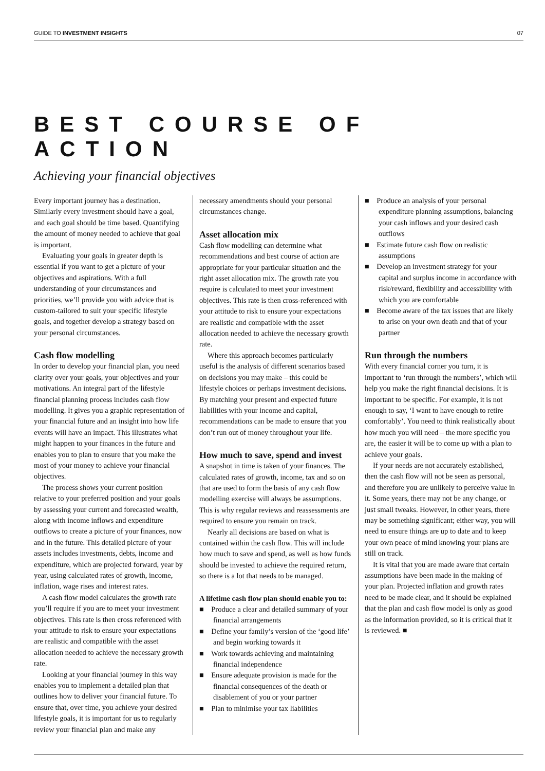GUIDE TO INVESTMENT INSIGHTS 07
BEST COURSE OF ACTION
Achieving your financial objectives
Every important journey has a destination. Similarly every investment should have a goal, and each goal should be time based. Quantifying the amount of money needed to achieve that goal is important.
Evaluating your goals in greater depth is essential if you want to get a picture of your objectives and aspirations. With a full understanding of your circumstances and priorities, we’ll provide you with advice that is custom-tailored to suit your specific lifestyle goals, and together develop a strategy based on your personal circumstances.
Cash flow modelling
In order to develop your financial plan, you need clarity over your goals, your objectives and your motivations. An integral part of the lifestyle financial planning process includes cash flow modelling. It gives you a graphic representation of your financial future and an insight into how life events will have an impact. This illustrates what might happen to your finances in the future and enables you to plan to ensure that you make the most of your money to achieve your financial objectives.
The process shows your current position relative to your preferred position and your goals by assessing your current and forecasted wealth, along with income inflows and expenditure outflows to create a picture of your finances, now and in the future. This detailed picture of your assets includes investments, debts, income and expenditure, which are projected forward, year by year, using calculated rates of growth, income, inflation, wage rises and interest rates.
A cash flow model calculates the growth rate you’ll require if you are to meet your investment objectives. This rate is then cross referenced with your attitude to risk to ensure your expectations are realistic and compatible with the asset allocation needed to achieve the necessary growth rate.
Looking at your financial journey in this way enables you to implement a detailed plan that outlines how to deliver your financial future. To ensure that, over time, you achieve your desired lifestyle goals, it is important for us to regularly review your financial plan and make any
necessary amendments should your personal circumstances change.
Asset allocation mix
Cash flow modelling can determine what recommendations and best course of action are appropriate for your particular situation and the right asset allocation mix. The growth rate you require is calculated to meet your investment objectives. This rate is then cross-referenced with your attitude to risk to ensure your expectations are realistic and compatible with the asset allocation needed to achieve the necessary growth rate.
Where this approach becomes particularly useful is the analysis of different scenarios based on decisions you may make – this could be lifestyle choices or perhaps investment decisions. By matching your present and expected future liabilities with your income and capital, recommendations can be made to ensure that you don’t run out of money throughout your life.
How much to save, spend and invest
A snapshot in time is taken of your finances. The calculated rates of growth, income, tax and so on that are used to form the basis of any cash flow modelling exercise will always be assumptions. This is why regular reviews and reassessments are required to ensure you remain on track.
Nearly all decisions are based on what is contained within the cash flow. This will include how much to save and spend, as well as how funds should be invested to achieve the required return, so there is a lot that needs to be managed.
A lifetime cash flow plan should enable you to:
■ Produce a clear and detailed summary of your financial arrangements
■ Define your family’s version of the ‘good life’ and begin working towards it
■ Work towards achieving and maintaining financial independence
■ Ensure adequate provision is made for the financial consequences of the death or disablement of you or your partner
■ Plan to minimise your tax liabilities
■ Produce an analysis of your personal expenditure planning assumptions, balancing your cash inflows and your desired cash outflows
■ Estimate future cash flow on realistic assumptions
■ Develop an investment strategy for your capital and surplus income in accordance with risk/reward, flexibility and accessibility with which you are comfortable
■ Become aware of the tax issues that are likely to arise on your own death and that of your partner
Run through the numbers
With every financial corner you turn, it is important to ‘run through the numbers’, which will help you make the right financial decisions. It is important to be specific. For example, it is not enough to say, ‘I want to have enough to retire comfortably’. You need to think realistically about how much you will need – the more specific you are, the easier it will be to come up with a plan to achieve your goals.
If your needs are not accurately established, then the cash flow will not be seen as personal, and therefore you are unlikely to perceive value in it. Some years, there may not be any change, or just small tweaks. However, in other years, there may be something significant; either way, you will need to ensure things are up to date and to keep your own peace of mind knowing your plans are still on track.
It is vital that you are made aware that certain assumptions have been made in the making of your plan. Projected inflation and growth rates need to be made clear, and it should be explained that the plan and cash flow model is only as good as the information provided, so it is critical that it is reviewed. ■